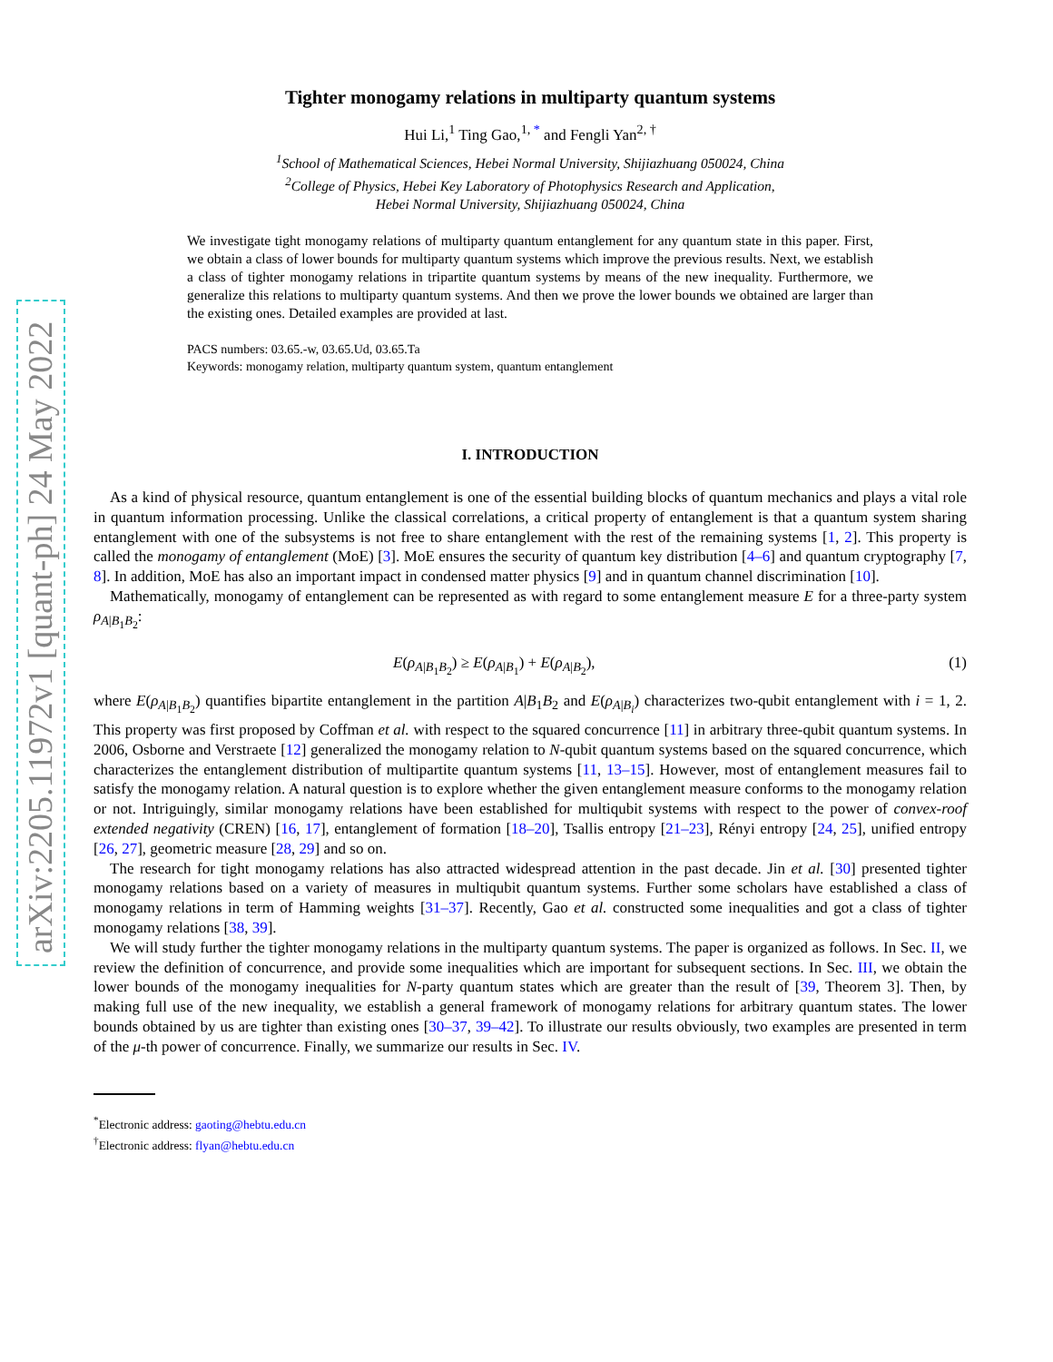arXiv:2205.11972v1 [quant-ph] 24 May 2022
Tighter monogamy relations in multiparty quantum systems
Hui Li,<sup>1</sup> Ting Gao,<sup>1, *</sup> and Fengli Yan<sup>2, †</sup>
<sup>1</sup> School of Mathematical Sciences, Hebei Normal University, Shijiazhuang 050024, China
<sup>2</sup> College of Physics, Hebei Key Laboratory of Photophysics Research and Application,
Hebei Normal University, Shijiazhuang 050024, China
We investigate tight monogamy relations of multiparty quantum entanglement for any quantum state in this paper. First, we obtain a class of lower bounds for multiparty quantum systems which improve the previous results. Next, we establish a class of tighter monogamy relations in tripartite quantum systems by means of the new inequality. Furthermore, we generalize this relations to multiparty quantum systems. And then we prove the lower bounds we obtained are larger than the existing ones. Detailed examples are provided at last.
PACS numbers: 03.65.-w, 03.65.Ud, 03.65.Ta
Keywords: monogamy relation, multiparty quantum system, quantum entanglement
I. INTRODUCTION
As a kind of physical resource, quantum entanglement is one of the essential building blocks of quantum mechanics and plays a vital role in quantum information processing. Unlike the classical correlations, a critical property of entanglement is that a quantum system sharing entanglement with one of the subsystems is not free to share entanglement with the rest of the remaining systems [1, 2]. This property is called the monogamy of entanglement (MoE) [3]. MoE ensures the security of quantum key distribution [4–6] and quantum cryptography [7, 8]. In addition, MoE has also an important impact in condensed matter physics [9] and in quantum channel discrimination [10].
Mathematically, monogamy of entanglement can be represented as with regard to some entanglement measure E for a three-party system ρ<sub>A|B<sub>1</sub>B<sub>2</sub></sub>:
E(ρ<sub>A|B<sub>1</sub>B<sub>2</sub></sub>) ≥ E(ρ<sub>A|B<sub>1</sub></sub>) + E(ρ<sub>A|B<sub>2</sub></sub>), (1)
where E(ρ<sub>A|B<sub>1</sub>B<sub>2</sub></sub>) quantifies bipartite entanglement in the partition A|B<sub>1</sub>B<sub>2</sub> and E(ρ<sub>A|B<sub>i</sub></sub>) characterizes two-qubit entanglement with i = 1, 2. This property was first proposed by Coffman et al. with respect to the squared concurrence [11] in arbitrary three-qubit quantum systems. In 2006, Osborne and Verstraete [12] generalized the monogamy relation to N-qubit quantum systems based on the squared concurrence, which characterizes the entanglement distribution of multipartite quantum systems [11, 13–15]. However, most of entanglement measures fail to satisfy the monogamy relation. A natural question is to explore whether the given entanglement measure conforms to the monogamy relation or not. Intriguingly, similar monogamy relations have been established for multiqubit systems with respect to the power of convex-roof extended negativity (CREN) [16, 17], entanglement of formation [18–20], Tsallis entropy [21–23], Rényi entropy [24, 25], unified entropy [26, 27], geometric measure [28, 29] and so on.
The research for tight monogamy relations has also attracted widespread attention in the past decade. Jin et al. [30] presented tighter monogamy relations based on a variety of measures in multiqubit quantum systems. Further some scholars have established a class of monogamy relations in term of Hamming weights [31–37]. Recently, Gao et al. constructed some inequalities and got a class of tighter monogamy relations [38, 39].
We will study further the tighter monogamy relations in the multiparty quantum systems. The paper is organized as follows. In Sec. II, we review the definition of concurrence, and provide some inequalities which are important for subsequent sections. In Sec. III, we obtain the lower bounds of the monogamy inequalities for N-party quantum states which are greater than the result of [39, Theorem 3]. Then, by making full use of the new inequality, we establish a general framework of monogamy relations for arbitrary quantum states. The lower bounds obtained by us are tighter than existing ones [30–37, 39–42]. To illustrate our results obviously, two examples are presented in term of the μ-th power of concurrence. Finally, we summarize our results in Sec. IV.
<sup>*</sup> Electronic address: gaoting@hebtu.edu.cn
<sup>†</sup> Electronic address: flyan@hebtu.edu.cn